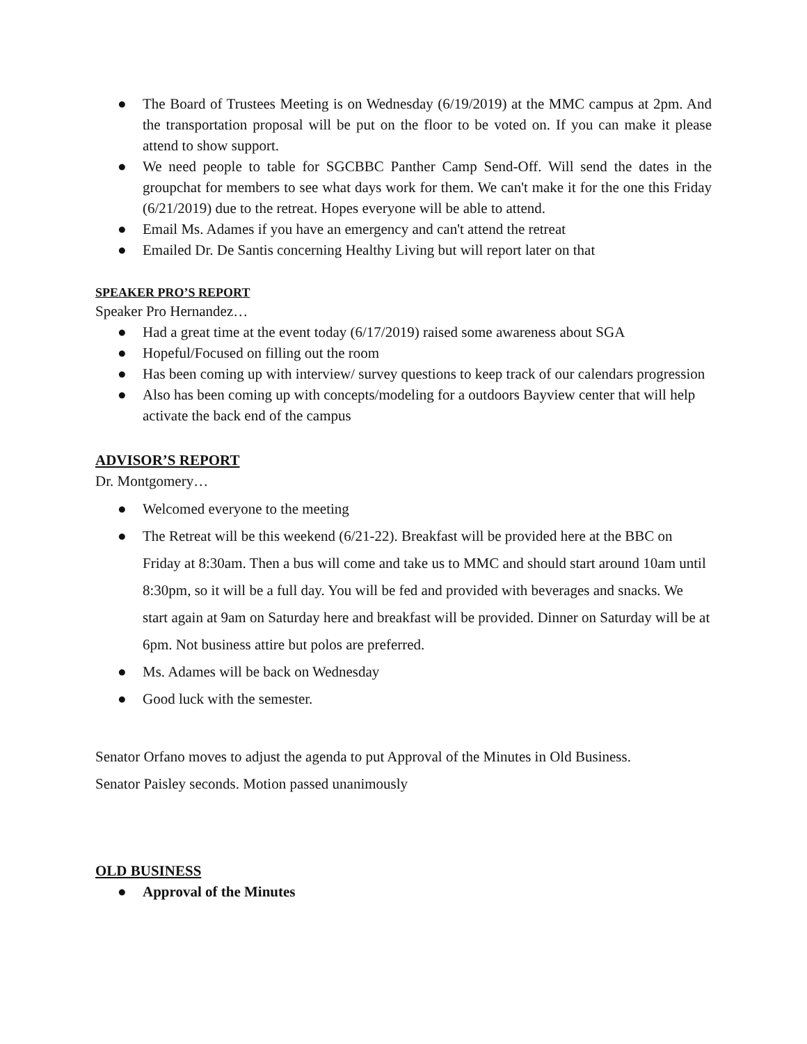● The Board of Trustees Meeting is on Wednesday (6/19/2019) at the MMC campus at 2pm. And the transportation proposal will be put on the floor to be voted on. If you can make it please attend to show support.
● We need people to table for SGCBBC Panther Camp Send-Off. Will send the dates in the groupchat for members to see what days work for them. We can't make it for the one this Friday (6/21/2019) due to the retreat. Hopes everyone will be able to attend.
● Email Ms. Adames if you have an emergency and can't attend the retreat
● Emailed Dr. De Santis concerning Healthy Living but will report later on that
SPEAKER PRO’S REPORT
Speaker Pro Hernandez…
● Had a great time at the event today (6/17/2019) raised some awareness about SGA
● Hopeful/Focused on filling out the room
● Has been coming up with interview/ survey questions to keep track of our calendars progression
● Also has been coming up with concepts/modeling for a outdoors Bayview center that will help activate the back end of the campus
ADVISOR’S REPORT
Dr. Montgomery…
● Welcomed everyone to the meeting
● The Retreat will be this weekend (6/21-22). Breakfast will be provided here at the BBC on Friday at 8:30am. Then a bus will come and take us to MMC and should start around 10am until 8:30pm, so it will be a full day. You will be fed and provided with beverages and snacks. We start again at 9am on Saturday here and breakfast will be provided. Dinner on Saturday will be at 6pm. Not business attire but polos are preferred.
● Ms. Adames will be back on Wednesday
● Good luck with the semester.
Senator Orfano moves to adjust the agenda to put Approval of the Minutes in Old Business.
Senator Paisley seconds. Motion passed unanimously
OLD BUSINESS
● Approval of the Minutes